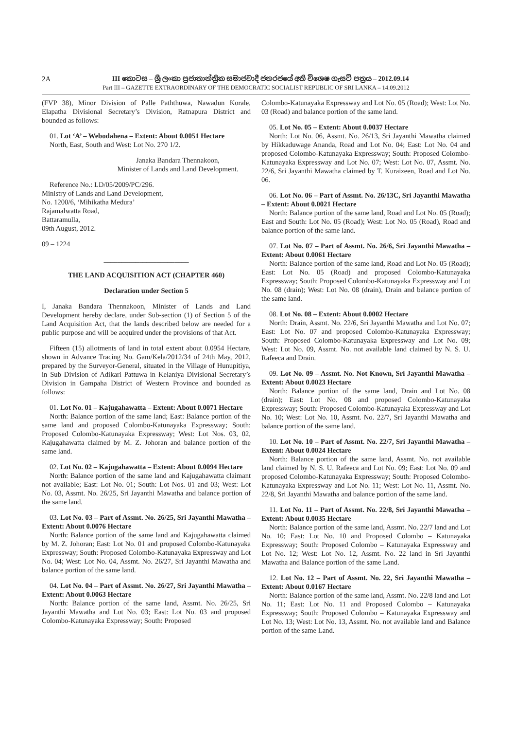2A
III කොටස – ශ්‍රී ලංකා ප්‍රජාතාන්ත්‍රික සමාජවාදී ජනරජයේ අති විශෙෂ ගැසට් පත්‍රය – 2012.09.14
Part III – GAZETTE EXTRAORDINARY OF THE DEMOCRATIC SOCIALIST REPUBLIC OF SRI LANKA – 14.09.2012
(FVP 38), Minor Division of Palle Paththuwa, Nawadun Korale, Elapatha Divisional Secretary’s Division, Ratnapura District and bounded as follows:
01. Lot ‘A’ – Webodahena – Extent: About 0.0051 Hectare
North, East, South and West: Lot No. 270 1/2.
Janaka Bandara Thennakoon,
Minister of Lands and Land Development.
Reference No.: LD/05/2009/PC/296.
Ministry of Lands and Land Development,
No. 1200/6, ‘Mihikatha Medura’
Rajamalwatta Road,
Battaramulla,
09th August, 2012.
09 – 1224
________________________
THE LAND ACQUISITION ACT (CHAPTER 460)
Declaration under Section 5
I, Janaka Bandara Thennakoon, Minister of Lands and Land Development hereby declare, under Sub-section (1) of Section 5 of the Land Acquisition Act, that the lands described below are needed for a public purpose and will be acquired under the provisions of that Act.
Fifteen (15) allotments of land in total extent about 0.0954 Hectare, shown in Advance Tracing No. Gam/Kela/2012/34 of 24th May, 2012, prepared by the Surveyor-General, situated in the Village of Hunupitiya, in Sub Division of Adikari Pattuwa in Kelaniya Divisional Secretary’s Division in Gampaha District of Western Province and bounded as follows:
01. Lot No. 01 – Kajugahawatta – Extent: About 0.0071 Hectare
North: Balance portion of the same land; East: Balance portion of the same land and proposed Colombo-Katunayaka Expressway; South: Proposed Colombo-Katunayaka Expressway; West: Lot Nos. 03, 02, Kajugahawatta claimed by M. Z. Johoran and balance portion of the same land.
02. Lot No. 02 – Kajugahawatta – Extent: About 0.0094 Hectare
North: Balance portion of the same land and Kajugahawatta claimant not available; East: Lot No. 01; South: Lot Nos. 01 and 03; West: Lot No. 03, Assmt. No. 26/25, Sri Jayanthi Mawatha and balance portion of the same land.
03. Lot No. 03 – Part of Assmt. No. 26/25, Sri Jayanthi Mawatha – Extent: About 0.0076 Hectare
North: Balance portion of the same land and Kajugahawatta claimed by M. Z. Johoran; East: Lot No. 01 and proposed Colombo-Katunayaka Expressway; South: Proposed Colombo-Katunayaka Expressway and Lot No. 04; West: Lot No. 04, Assmt. No. 26/27, Sri Jayanthi Mawatha and balance portion of the same land.
04. Lot No. 04 – Part of Assmt. No. 26/27, Sri Jayanthi Mawatha – Extent: About 0.0063 Hectare
North: Balance portion of the same land, Assmt. No. 26/25, Sri Jayanthi Mawatha and Lot No. 03; East: Lot No. 03 and proposed Colombo-Katunayaka Expressway; South: Proposed
Colombo-Katunayaka Expressway and Lot No. 05 (Road); West: Lot No. 03 (Road) and balance portion of the same land.
05. Lot No. 05 – Extent: About 0.0037 Hectare
North: Lot No. 06, Assmt. No. 26/13, Sri Jayanthi Mawatha claimed by Hikkaduwage Ananda, Road and Lot No. 04; East: Lot No. 04 and proposed Colombo-Katunayaka Expressway; South: Proposed Colombo-Katunayaka Expressway and Lot No. 07; West: Lot No. 07, Assmt. No. 22/6, Sri Jayanthi Mawatha claimed by T. Kuraizeen, Road and Lot No. 06.
06. Lot No. 06 – Part of Assmt. No. 26/13C, Sri Jayanthi Mawatha – Extent: About 0.0021 Hectare
North: Balance portion of the same land, Road and Lot No. 05 (Road); East and South: Lot No. 05 (Road); West: Lot No. 05 (Road), Road and balance portion of the same land.
07. Lot No. 07 – Part of Assmt. No. 26/6, Sri Jayanthi Mawatha – Extent: About 0.0061 Hectare
North: Balance portion of the same land, Road and Lot No. 05 (Road); East: Lot No. 05 (Road) and proposed Colombo-Katunayaka Expressway; South: Proposed Colombo-Katunayaka Expressway and Lot No. 08 (drain); West: Lot No. 08 (drain), Drain and balance portion of the same land.
08. Lot No. 08 – Extent: About 0.0002 Hectare
North: Drain, Assmt. No. 22/6, Sri Jayanthi Mawatha and Lot No. 07; East: Lot No. 07 and proposed Colombo-Katunayaka Expressway; South: Proposed Colombo-Katunayaka Expressway and Lot No. 09; West: Lot No. 09, Assmt. No. not available land claimed by N. S. U. Rafeeca and Drain.
09. Lot No. 09 – Assmt. No. Not Known, Sri Jayanthi Mawatha – Extent: About 0.0023 Hectare
North: Balance portion of the same land, Drain and Lot No. 08 (drain); East: Lot No. 08 and proposed Colombo-Katunayaka Expressway; South: Proposed Colombo-Katunayaka Expressway and Lot No. 10; West: Lot No. 10, Assmt. No. 22/7, Sri Jayanthi Mawatha and balance portion of the same land.
10. Lot No. 10 – Part of Assmt. No. 22/7, Sri Jayanthi Mawatha – Extent: About 0.0024 Hectare
North: Balance portion of the same land, Assmt. No. not available land claimed by N. S. U. Rafeeca and Lot No. 09; East: Lot No. 09 and proposed Colombo-Katunayaka Expressway; South: Proposed Colombo-Katunayaka Expressway and Lot No. 11; West: Lot No. 11, Assmt. No. 22/8, Sri Jayanthi Mawatha and balance portion of the same land.
11. Lot No. 11 – Part of Assmt. No. 22/8, Sri Jayanthi Mawatha – Extent: About 0.0035 Hectare
North: Balance portion of the same land, Assmt. No. 22/7 land and Lot No. 10; East: Lot No. 10 and Proposed Colombo – Katunayaka Expressway; South: Proposed Colombo – Katunayaka Expressway and Lot No. 12; West: Lot No. 12, Assmt. No. 22 land in Sri Jayanthi Mawatha and Balance portion of the same Land.
12. Lot No. 12 – Part of Assmt. No. 22, Sri Jayanthi Mawatha – Extent: About 0.0167 Hectare
North: Balance portion of the same land, Assmt. No. 22/8 land and Lot No. 11; East: Lot No. 11 and Proposed Colombo – Katunayaka Expressway; South: Proposed Colombo – Katunayaka Expressway and Lot No. 13; West: Lot No. 13, Assmt. No. not available land and Balance portion of the same Land.